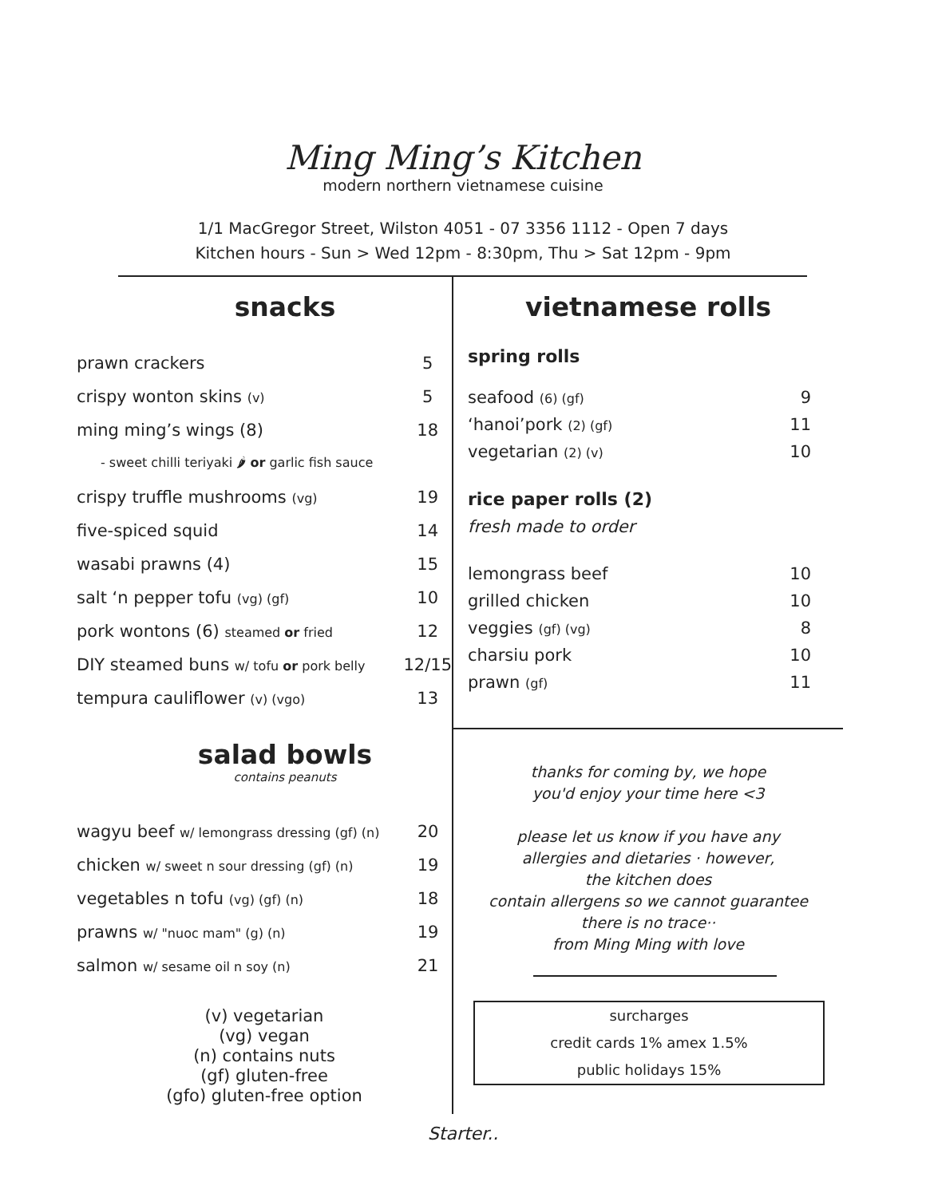Ming Ming’s Kitchen
modern northern vietnamese cuisine
1/1 MacGregor Street, Wilston 4051 - 07 3356 1112 - Open 7 days
Kitchen hours - Sun > Wed 12pm - 8:30pm, Thu > Sat 12pm - 9pm
snacks
| prawn crackers | 5 |
| crispy wonton skins (v) | 5 |
| ming ming’s wings (8) | 18 |
| - sweet chilli teriyaki 🌶 or garlic fish sauce | |
| crispy truffle mushrooms (vg) | 19 |
| five-spiced squid | 14 |
| wasabi prawns (4) | 15 |
| salt ‘n pepper tofu (vg) (gf) | 10 |
| pork wontons (6) steamed or fried | 12 |
| DIY steamed buns w/ tofu or pork belly | 12/15 |
| tempura cauliflower (v) (vgo) | 13 |
salad bowls
contains peanuts
| wagyu beef w/ lemongrass dressing (gf) (n) | 20 |
| chicken w/ sweet n sour dressing (gf) (n) | 19 |
| vegetables n tofu (vg) (gf) (n) | 18 |
| prawns w/ "nuoc mam" (g) (n) | 19 |
| salmon w/ sesame oil n soy (n) | 21 |
(v) vegetarian
(vg) vegan
(n) contains nuts
(gf) gluten-free
(gfo) gluten-free option
vietnamese rolls
spring rolls
| seafood (6) (gf) | 9 |
| ‘hanoi’pork (2) (gf) | 11 |
| vegetarian (2) (v) | 10 |
rice paper rolls (2)
fresh made to order
| lemongrass beef | 10 |
| grilled chicken | 10 |
| veggies (gf) (vg) | 8 |
| charsiu pork | 10 |
| prawn (gf) | 11 |
thanks for coming by, we hope
you'd enjoy your time here <3
please let us know if you have any
allergies and dietaries · however,
the kitchen does
contain allergens so we cannot guarantee
there is no trace··
from Ming Ming with love
surcharges
credit cards 1% amex 1.5%
public holidays 15%
Starter..